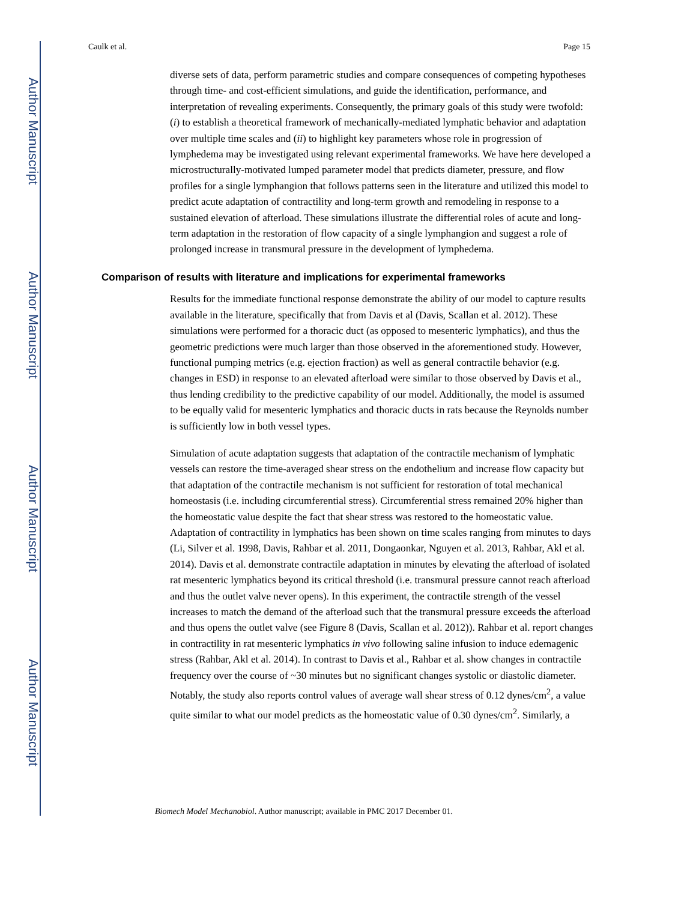Author Manuscript
Author Manuscript
Author Manuscript
Author Manuscript
Caulk et al. Page 15
diverse sets of data, perform parametric studies and compare consequences of competing hypotheses through time- and cost-efficient simulations, and guide the identification, performance, and interpretation of revealing experiments. Consequently, the primary goals of this study were twofold: (i) to establish a theoretical framework of mechanically-mediated lymphatic behavior and adaptation over multiple time scales and (ii) to highlight key parameters whose role in progression of lymphedema may be investigated using relevant experimental frameworks. We have here developed a microstructurally-motivated lumped parameter model that predicts diameter, pressure, and flow profiles for a single lymphangion that follows patterns seen in the literature and utilized this model to predict acute adaptation of contractility and long-term growth and remodeling in response to a sustained elevation of afterload. These simulations illustrate the differential roles of acute and long-term adaptation in the restoration of flow capacity of a single lymphangion and suggest a role of prolonged increase in transmural pressure in the development of lymphedema.
Comparison of results with literature and implications for experimental frameworks
Results for the immediate functional response demonstrate the ability of our model to capture results available in the literature, specifically that from Davis et al (Davis, Scallan et al. 2012). These simulations were performed for a thoracic duct (as opposed to mesenteric lymphatics), and thus the geometric predictions were much larger than those observed in the aforementioned study. However, functional pumping metrics (e.g. ejection fraction) as well as general contractile behavior (e.g. changes in ESD) in response to an elevated afterload were similar to those observed by Davis et al., thus lending credibility to the predictive capability of our model. Additionally, the model is assumed to be equally valid for mesenteric lymphatics and thoracic ducts in rats because the Reynolds number is sufficiently low in both vessel types.
Simulation of acute adaptation suggests that adaptation of the contractile mechanism of lymphatic vessels can restore the time-averaged shear stress on the endothelium and increase flow capacity but that adaptation of the contractile mechanism is not sufficient for restoration of total mechanical homeostasis (i.e. including circumferential stress). Circumferential stress remained 20% higher than the homeostatic value despite the fact that shear stress was restored to the homeostatic value. Adaptation of contractility in lymphatics has been shown on time scales ranging from minutes to days (Li, Silver et al. 1998, Davis, Rahbar et al. 2011, Dongaonkar, Nguyen et al. 2013, Rahbar, Akl et al. 2014). Davis et al. demonstrate contractile adaptation in minutes by elevating the afterload of isolated rat mesenteric lymphatics beyond its critical threshold (i.e. transmural pressure cannot reach afterload and thus the outlet valve never opens). In this experiment, the contractile strength of the vessel increases to match the demand of the afterload such that the transmural pressure exceeds the afterload and thus opens the outlet valve (see Figure 8 (Davis, Scallan et al. 2012)). Rahbar et al. report changes in contractility in rat mesenteric lymphatics in vivo following saline infusion to induce edemagenic stress (Rahbar, Akl et al. 2014). In contrast to Davis et al., Rahbar et al. show changes in contractile frequency over the course of ~30 minutes but no significant changes systolic or diastolic diameter. Notably, the study also reports control values of average wall shear stress of 0.12 dynes/cm<sup>2</sup>, a value quite similar to what our model predicts as the homeostatic value of 0.30 dynes/cm<sup>2</sup>. Similarly, a
Biomech Model Mechanobiol. Author manuscript; available in PMC 2017 December 01.